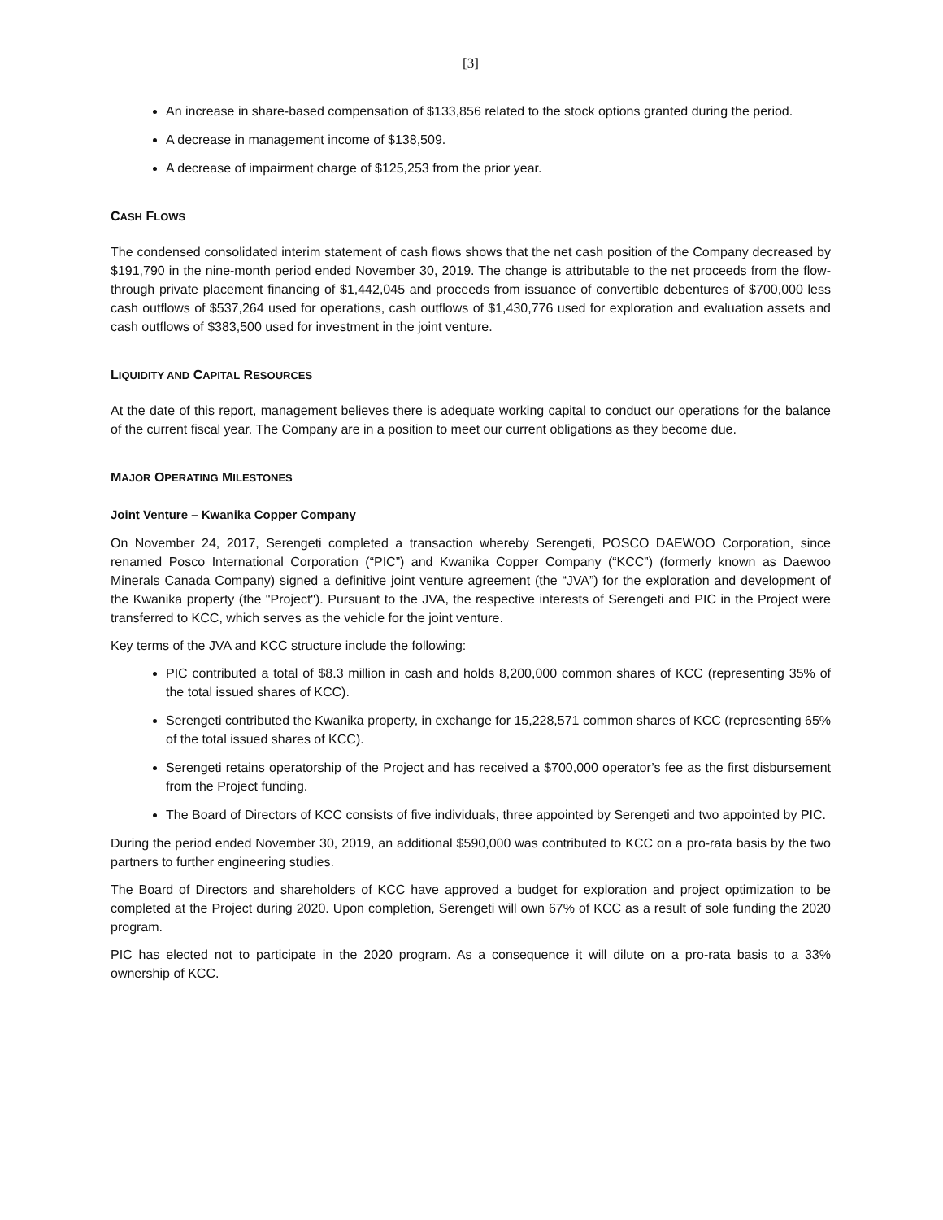[3]
An increase in share-based compensation of $133,856 related to the stock options granted during the period.
A decrease in management income of $138,509.
A decrease of impairment charge of $125,253 from the prior year.
CASH FLOWS
The condensed consolidated interim statement of cash flows shows that the net cash position of the Company decreased by $191,790 in the nine-month period ended November 30, 2019. The change is attributable to the net proceeds from the flow-through private placement financing of $1,442,045 and proceeds from issuance of convertible debentures of $700,000 less cash outflows of $537,264 used for operations, cash outflows of $1,430,776 used for exploration and evaluation assets and cash outflows of $383,500 used for investment in the joint venture.
LIQUIDITY AND CAPITAL RESOURCES
At the date of this report, management believes there is adequate working capital to conduct our operations for the balance of the current fiscal year. The Company are in a position to meet our current obligations as they become due.
MAJOR OPERATING MILESTONES
Joint Venture – Kwanika Copper Company
On November 24, 2017, Serengeti completed a transaction whereby Serengeti, POSCO DAEWOO Corporation, since renamed Posco International Corporation (“PIC”) and Kwanika Copper Company (“KCC”) (formerly known as Daewoo Minerals Canada Company) signed a definitive joint venture agreement (the “JVA”) for the exploration and development of the Kwanika property (the "Project"). Pursuant to the JVA, the respective interests of Serengeti and PIC in the Project were transferred to KCC, which serves as the vehicle for the joint venture.
Key terms of the JVA and KCC structure include the following:
PIC contributed a total of $8.3 million in cash and holds 8,200,000 common shares of KCC (representing 35% of the total issued shares of KCC).
Serengeti contributed the Kwanika property, in exchange for 15,228,571 common shares of KCC (representing 65% of the total issued shares of KCC).
Serengeti retains operatorship of the Project and has received a $700,000 operator’s fee as the first disbursement from the Project funding.
The Board of Directors of KCC consists of five individuals, three appointed by Serengeti and two appointed by PIC.
During the period ended November 30, 2019, an additional $590,000 was contributed to KCC on a pro-rata basis by the two partners to further engineering studies.
The Board of Directors and shareholders of KCC have approved a budget for exploration and project optimization to be completed at the Project during 2020. Upon completion, Serengeti will own 67% of KCC as a result of sole funding the 2020 program.
PIC has elected not to participate in the 2020 program. As a consequence it will dilute on a pro-rata basis to a 33% ownership of KCC.